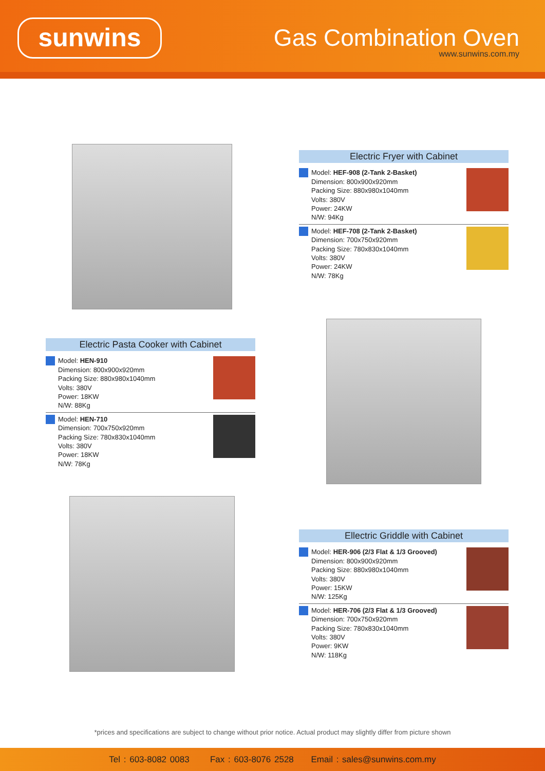sunwins Gas Combination Oven
www.sunwins.com.my
Electric Fryer with Cabinet
Model: HEF-908 (2-Tank 2-Basket)
Dimension: 800x900x920mm
Packing Size: 880x980x1040mm
Volts: 380V
Power: 24KW
N/W: 94Kg
Model: HEF-708 (2-Tank 2-Basket)
Dimension: 700x750x920mm
Packing Size: 780x830x1040mm
Volts: 380V
Power: 24KW
N/W: 78Kg
Electric Pasta Cooker with Cabinet
Model: HEN-910
Dimension: 800x900x920mm
Packing Size: 880x980x1040mm
Volts: 380V
Power: 18KW
N/W: 88Kg
Model: HEN-710
Dimension: 700x750x920mm
Packing Size: 780x830x1040mm
Volts: 380V
Power: 18KW
N/W: 78Kg
Ellectric Griddle with Cabinet
Model: HER-906 (2/3 Flat & 1/3 Grooved)
Dimension: 800x900x920mm
Packing Size: 880x980x1040mm
Volts: 380V
Power: 15KW
N/W: 125Kg
Model: HER-706 (2/3 Flat & 1/3 Grooved)
Dimension: 700x750x920mm
Packing Size: 780x830x1040mm
Volts: 380V
Power: 9KW
N/W: 118Kg
*prices and specifications are subject to change without prior notice. Actual product may slightly differ from picture shown
Tel : 603-8082 0083 Fax : 603-8076 2528 Email : sales@sunwins.com.my